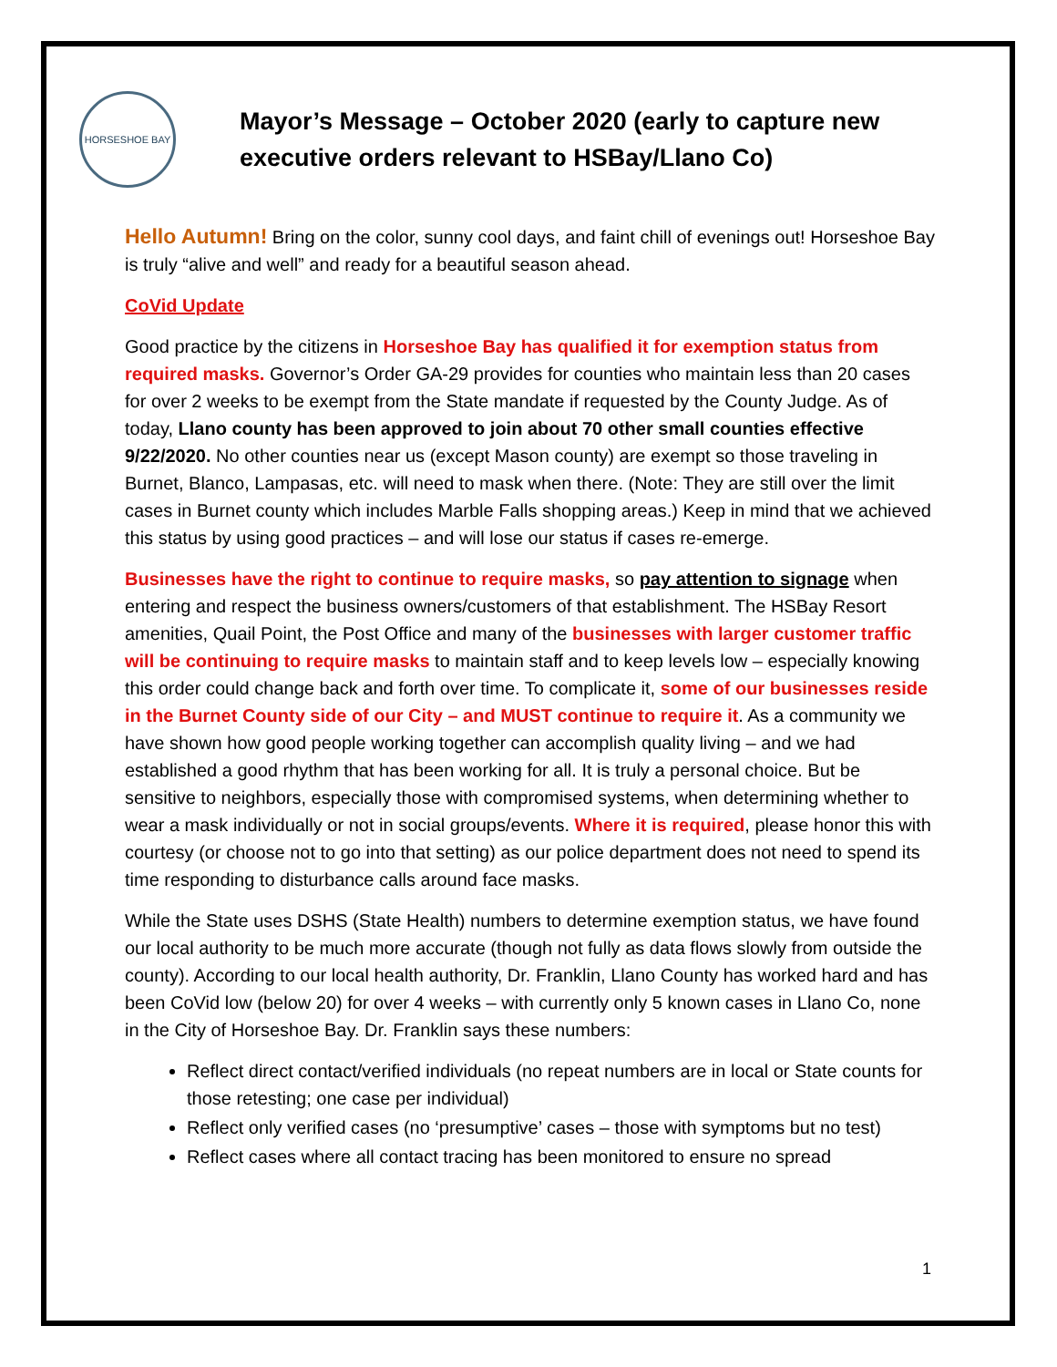HORSESHOE BAY
Mayor’s Message – October 2020 (early to capture new executive orders relevant to HSBay/Llano Co)
Hello Autumn! Bring on the color, sunny cool days, and faint chill of evenings out! Horseshoe Bay is truly “alive and well” and ready for a beautiful season ahead.
CoVid Update
Good practice by the citizens in Horseshoe Bay has qualified it for exemption status from required masks. Governor’s Order GA-29 provides for counties who maintain less than 20 cases for over 2 weeks to be exempt from the State mandate if requested by the County Judge. As of today, Llano county has been approved to join about 70 other small counties effective 9/22/2020. No other counties near us (except Mason county) are exempt so those traveling in Burnet, Blanco, Lampasas, etc. will need to mask when there. (Note: They are still over the limit cases in Burnet county which includes Marble Falls shopping areas.) Keep in mind that we achieved this status by using good practices – and will lose our status if cases re-emerge.
Businesses have the right to continue to require masks, so pay attention to signage when entering and respect the business owners/customers of that establishment. The HSBay Resort amenities, Quail Point, the Post Office and many of the businesses with larger customer traffic will be continuing to require masks to maintain staff and to keep levels low – especially knowing this order could change back and forth over time. To complicate it, some of our businesses reside in the Burnet County side of our City – and MUST continue to require it. As a community we have shown how good people working together can accomplish quality living – and we had established a good rhythm that has been working for all. It is truly a personal choice. But be sensitive to neighbors, especially those with compromised systems, when determining whether to wear a mask individually or not in social groups/events. Where it is required, please honor this with courtesy (or choose not to go into that setting) as our police department does not need to spend its time responding to disturbance calls around face masks.
While the State uses DSHS (State Health) numbers to determine exemption status, we have found our local authority to be much more accurate (though not fully as data flows slowly from outside the county). According to our local health authority, Dr. Franklin, Llano County has worked hard and has been CoVid low (below 20) for over 4 weeks – with currently only 5 known cases in Llano Co, none in the City of Horseshoe Bay. Dr. Franklin says these numbers:
Reflect direct contact/verified individuals (no repeat numbers are in local or State counts for those retesting; one case per individual)
Reflect only verified cases (no ‘presumptive’ cases – those with symptoms but no test)
Reflect cases where all contact tracing has been monitored to ensure no spread
1